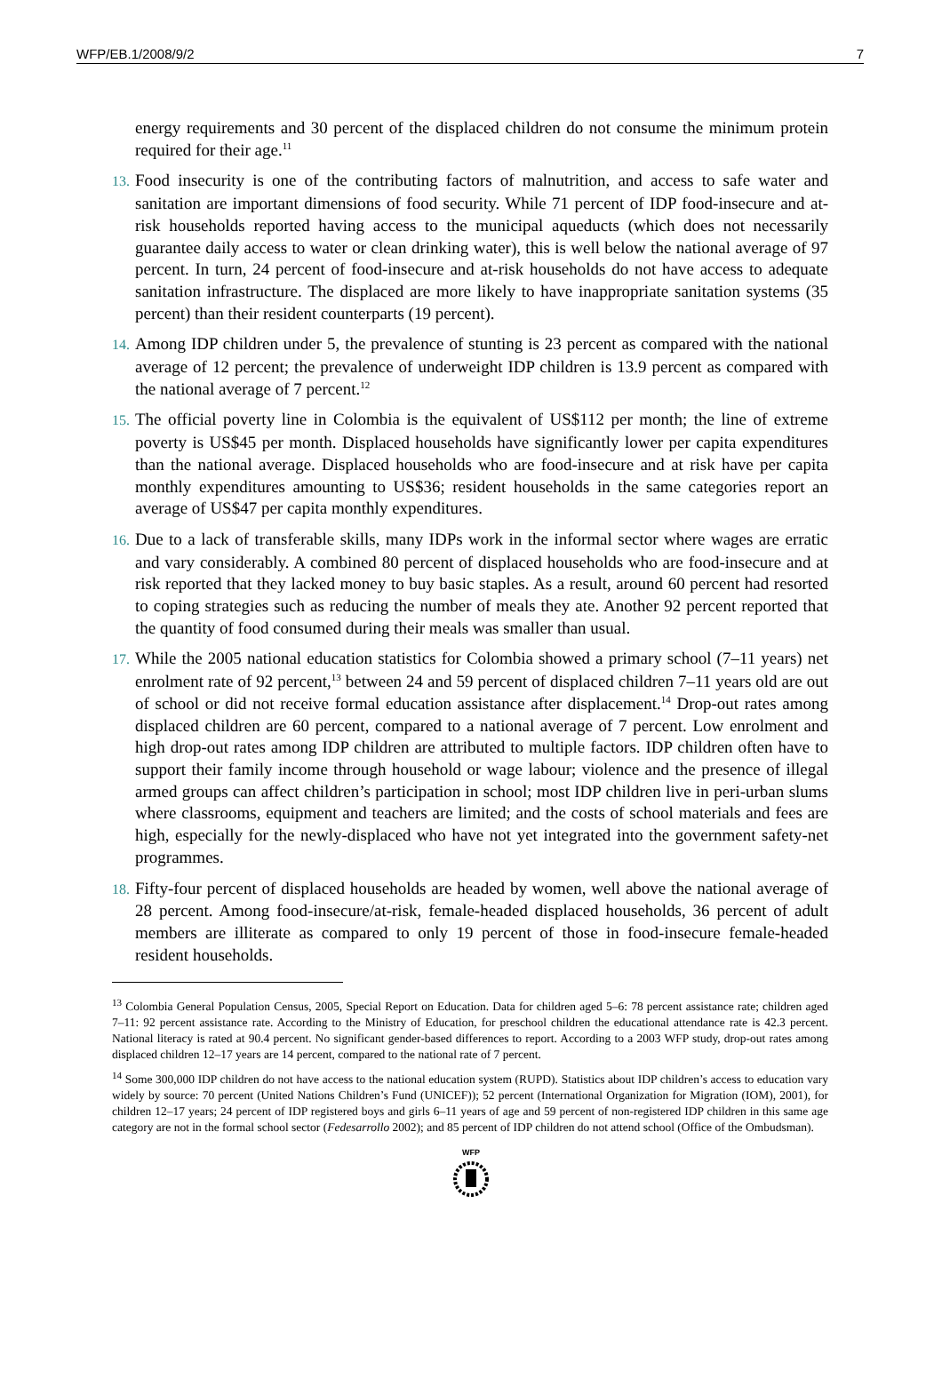WFP/EB.1/2008/9/2 7
energy requirements and 30 percent of the displaced children do not consume the minimum protein required for their age.<sup>11</sup>
13. Food insecurity is one of the contributing factors of malnutrition, and access to safe water and sanitation are important dimensions of food security. While 71 percent of IDP food-insecure and at-risk households reported having access to the municipal aqueducts (which does not necessarily guarantee daily access to water or clean drinking water), this is well below the national average of 97 percent. In turn, 24 percent of food-insecure and at-risk households do not have access to adequate sanitation infrastructure. The displaced are more likely to have inappropriate sanitation systems (35 percent) than their resident counterparts (19 percent).
14. Among IDP children under 5, the prevalence of stunting is 23 percent as compared with the national average of 12 percent; the prevalence of underweight IDP children is 13.9 percent as compared with the national average of 7 percent.<sup>12</sup>
15. The official poverty line in Colombia is the equivalent of US$112 per month; the line of extreme poverty is US$45 per month. Displaced households have significantly lower per capita expenditures than the national average. Displaced households who are food-insecure and at risk have per capita monthly expenditures amounting to US$36; resident households in the same categories report an average of US$47 per capita monthly expenditures.
16. Due to a lack of transferable skills, many IDPs work in the informal sector where wages are erratic and vary considerably. A combined 80 percent of displaced households who are food-insecure and at risk reported that they lacked money to buy basic staples. As a result, around 60 percent had resorted to coping strategies such as reducing the number of meals they ate. Another 92 percent reported that the quantity of food consumed during their meals was smaller than usual.
17. While the 2005 national education statistics for Colombia showed a primary school (7–11 years) net enrolment rate of 92 percent,<sup>13</sup> between 24 and 59 percent of displaced children 7–11 years old are out of school or did not receive formal education assistance after displacement.<sup>14</sup> Drop-out rates among displaced children are 60 percent, compared to a national average of 7 percent. Low enrolment and high drop-out rates among IDP children are attributed to multiple factors. IDP children often have to support their family income through household or wage labour; violence and the presence of illegal armed groups can affect children’s participation in school; most IDP children live in peri-urban slums where classrooms, equipment and teachers are limited; and the costs of school materials and fees are high, especially for the newly-displaced who have not yet integrated into the government safety-net programmes.
18. Fifty-four percent of displaced households are headed by women, well above the national average of 28 percent. Among food-insecure/at-risk, female-headed displaced households, 36 percent of adult members are illiterate as compared to only 19 percent of those in food-insecure female-headed resident households.
<sup>13</sup> Colombia General Population Census, 2005, Special Report on Education. Data for children aged 5–6: 78 percent assistance rate; children aged 7–11: 92 percent assistance rate. According to the Ministry of Education, for preschool children the educational attendance rate is 42.3 percent. National literacy is rated at 90.4 percent. No significant gender-based differences to report. According to a 2003 WFP study, drop-out rates among displaced children 12–17 years are 14 percent, compared to the national rate of 7 percent.
<sup>14</sup> Some 300,000 IDP children do not have access to the national education system (RUPD). Statistics about IDP children’s access to education vary widely by source: 70 percent (United Nations Children’s Fund (UNICEF)); 52 percent (International Organization for Migration (IOM), 2001), for children 12–17 years; 24 percent of IDP registered boys and girls 6–11 years of age and 59 percent of non-registered IDP children in this same age category are not in the formal school sector (Fedesarrollo 2002); and 85 percent of IDP children do not attend school (Office of the Ombudsman).
WFP